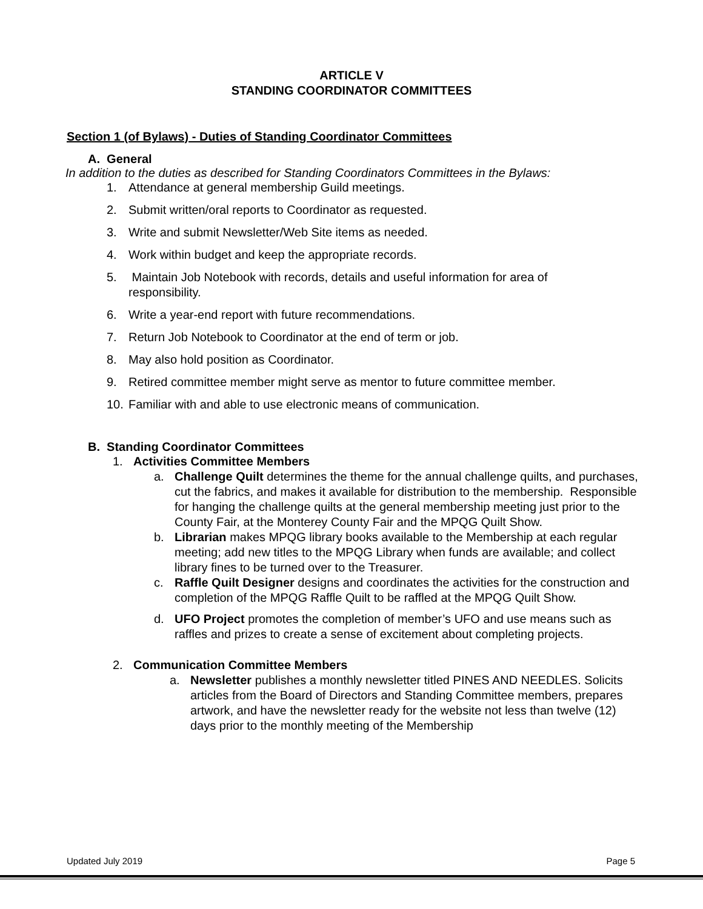ARTICLE V
STANDING COORDINATOR COMMITTEES
Section 1 (of Bylaws) - Duties of Standing Coordinator Committees
A. General
In addition to the duties as described for Standing Coordinators Committees in the Bylaws:
1. Attendance at general membership Guild meetings.
2. Submit written/oral reports to Coordinator as requested.
3. Write and submit Newsletter/Web Site items as needed.
4. Work within budget and keep the appropriate records.
5. Maintain Job Notebook with records, details and useful information for area of responsibility.
6. Write a year-end report with future recommendations.
7. Return Job Notebook to Coordinator at the end of term or job.
8. May also hold position as Coordinator.
9. Retired committee member might serve as mentor to future committee member.
10. Familiar with and able to use electronic means of communication.
B. Standing Coordinator Committees
1. Activities Committee Members
a. Challenge Quilt determines the theme for the annual challenge quilts, and purchases, cut the fabrics, and makes it available for distribution to the membership. Responsible for hanging the challenge quilts at the general membership meeting just prior to the County Fair, at the Monterey County Fair and the MPQG Quilt Show.
b. Librarian makes MPQG library books available to the Membership at each regular meeting; add new titles to the MPQG Library when funds are available; and collect library fines to be turned over to the Treasurer.
c. Raffle Quilt Designer designs and coordinates the activities for the construction and completion of the MPQG Raffle Quilt to be raffled at the MPQG Quilt Show.
d. UFO Project promotes the completion of member’s UFO and use means such as raffles and prizes to create a sense of excitement about completing projects.
2. Communication Committee Members
a. Newsletter publishes a monthly newsletter titled PINES AND NEEDLES. Solicits articles from the Board of Directors and Standing Committee members, prepares artwork, and have the newsletter ready for the website not less than twelve (12) days prior to the monthly meeting of the Membership
Updated July 2019 Page 5